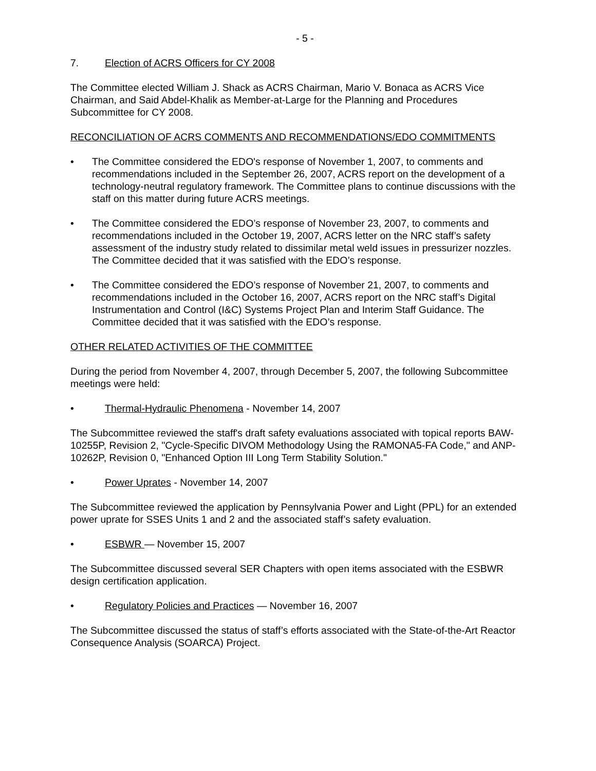- 5 -
7. Election of ACRS Officers for CY 2008
The Committee elected William J. Shack as ACRS Chairman, Mario V. Bonaca as ACRS Vice Chairman, and Said Abdel-Khalik as Member-at-Large for the Planning and Procedures Subcommittee for CY 2008.
RECONCILIATION OF ACRS COMMENTS AND RECOMMENDATIONS/EDO COMMITMENTS
• The Committee considered the EDO's response of November 1, 2007, to comments and recommendations included in the September 26, 2007, ACRS report on the development of a technology-neutral regulatory framework. The Committee plans to continue discussions with the staff on this matter during future ACRS meetings.
• The Committee considered the EDO’s response of November 23, 2007, to comments and recommendations included in the October 19, 2007, ACRS letter on the NRC staff’s safety assessment of the industry study related to dissimilar metal weld issues in pressurizer nozzles. The Committee decided that it was satisfied with the EDO’s response.
• The Committee considered the EDO’s response of November 21, 2007, to comments and recommendations included in the October 16, 2007, ACRS report on the NRC staff’s Digital Instrumentation and Control (I&C) Systems Project Plan and Interim Staff Guidance. The Committee decided that it was satisfied with the EDO’s response.
OTHER RELATED ACTIVITIES OF THE COMMITTEE
During the period from November 4, 2007, through December 5, 2007, the following Subcommittee meetings were held:
• Thermal-Hydraulic Phenomena - November 14, 2007
The Subcommittee reviewed the staff's draft safety evaluations associated with topical reports BAW-10255P, Revision 2, "Cycle-Specific DIVOM Methodology Using the RAMONA5-FA Code," and ANP-10262P, Revision 0, "Enhanced Option III Long Term Stability Solution."
• Power Uprates - November 14, 2007
The Subcommittee reviewed the application by Pennsylvania Power and Light (PPL) for an extended power uprate for SSES Units 1 and 2 and the associated staff’s safety evaluation.
• ESBWR — November 15, 2007
The Subcommittee discussed several SER Chapters with open items associated with the ESBWR design certification application.
• Regulatory Policies and Practices — November 16, 2007
The Subcommittee discussed the status of staff’s efforts associated with the State-of-the-Art Reactor Consequence Analysis (SOARCA) Project.